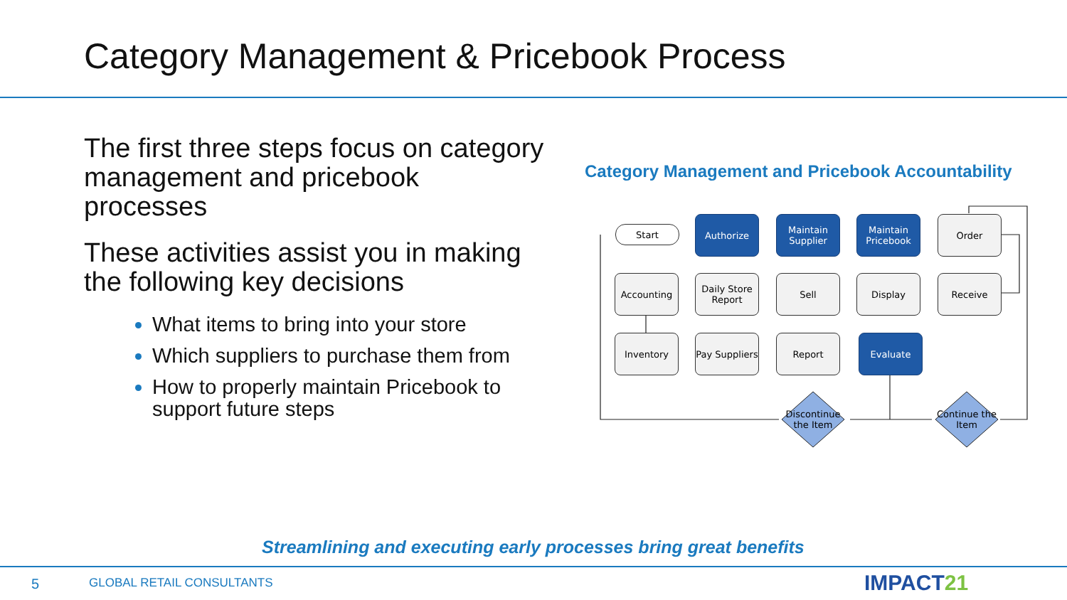Category Management & Pricebook Process
The first three steps focus on category management and pricebook processes
These activities assist you in making the following key decisions
What items to bring into your store
Which suppliers to purchase them from
How to properly maintain Pricebook to support future steps
Category Management and Pricebook Accountability
Start
Authorize
Maintain Supplier
Maintain Pricebook
Order
Accounting
Daily Store Report
Sell Display Receive
Inventory
Pay Suppliers
Report Evaluate
Discontinue the Item
Continue the Item
Streamlining and executing early processes bring great benefits
5 GLOBAL RETAIL CONSULTANTS IMPACT21